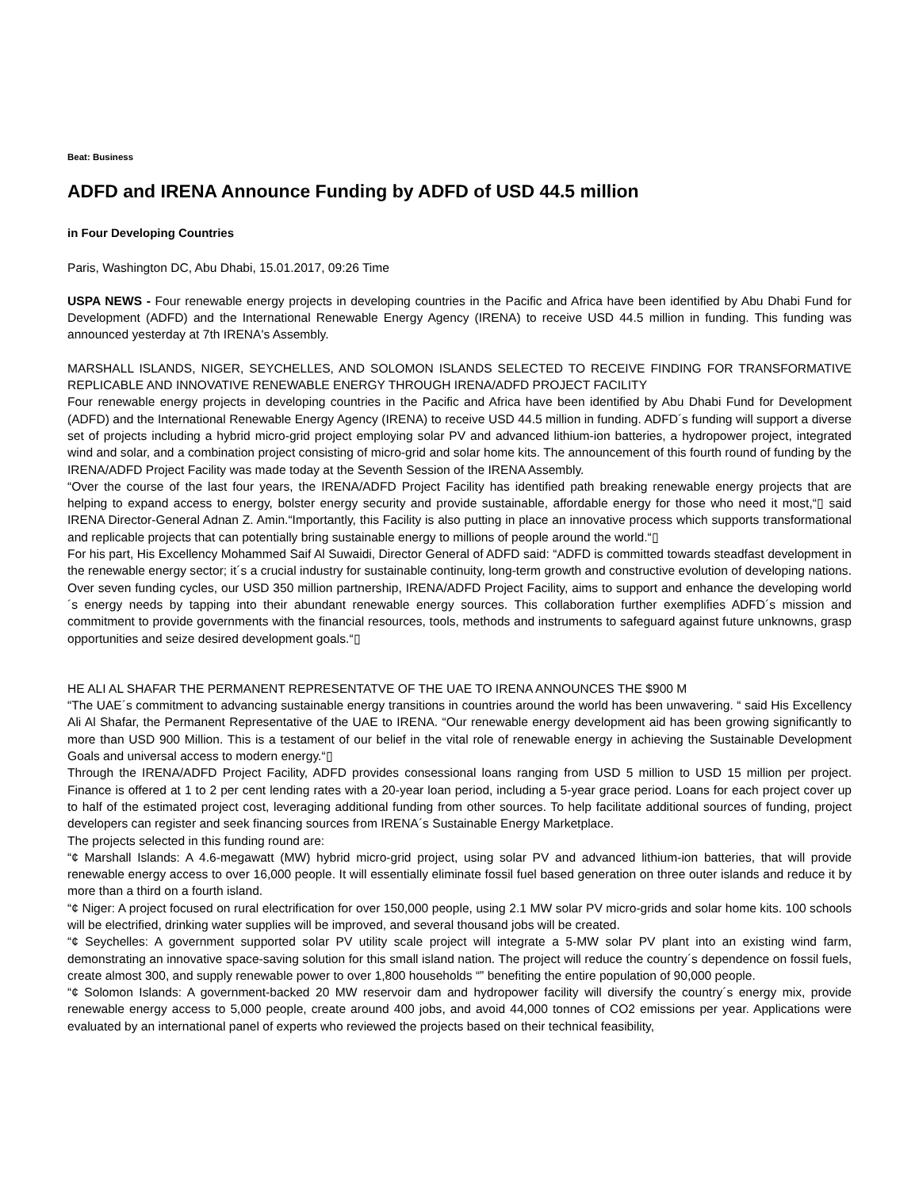Beat: Business
ADFD and IRENA Announce Funding by ADFD of USD 44.5 million
in Four Developing Countries
Paris, Washington DC, Abu Dhabi, 15.01.2017, 09:26 Time
USPA NEWS - Four renewable energy projects in developing countries in the Pacific and Africa have been identified by Abu Dhabi Fund for Development (ADFD) and the International Renewable Energy Agency (IRENA) to receive USD 44.5 million in funding. This funding was announced yesterday at 7th IRENA's Assembly.
MARSHALL ISLANDS, NIGER, SEYCHELLES, AND SOLOMON ISLANDS SELECTED TO RECEIVE FINDING FOR TRANSFORMATIVE REPLICABLE AND INNOVATIVE RENEWABLE ENERGY THROUGH IRENA/ADFD PROJECT FACILITY
Four renewable energy projects in developing countries in the Pacific and Africa have been identified by Abu Dhabi Fund for Development (ADFD) and the International Renewable Energy Agency (IRENA) to receive USD 44.5 million in funding. ADFD´s funding will support a diverse set of projects including a hybrid micro-grid project employing solar PV and advanced lithium-ion batteries, a hydropower project, integrated wind and solar, and a combination project consisting of micro-grid and solar home kits. The announcement of this fourth round of funding by the IRENA/ADFD Project Facility was made today at the Seventh Session of the IRENA Assembly.
“Over the course of the last four years, the IRENA/ADFD Project Facility has identified path breaking renewable energy projects that are helping to expand access to energy, bolster energy security and provide sustainable, affordable energy for those who need it most,“▯ said IRENA Director-General Adnan Z. Amin.“Importantly, this Facility is also putting in place an innovative process which supports transformational and replicable projects that can potentially bring sustainable energy to millions of people around the world.“▯
For his part, His Excellency Mohammed Saif Al Suwaidi, Director General of ADFD said: “ADFD is committed towards steadfast development in the renewable energy sector; it´s a crucial industry for sustainable continuity, long-term growth and constructive evolution of developing nations. Over seven funding cycles, our USD 350 million partnership, IRENA/ADFD Project Facility, aims to support and enhance the developing world´s energy needs by tapping into their abundant renewable energy sources. This collaboration further exemplifies ADFD´s mission and commitment to provide governments with the financial resources, tools, methods and instruments to safeguard against future unknowns, grasp opportunities and seize desired development goals.“▯
HE ALI AL SHAFAR THE PERMANENT REPRESENTATVE OF THE UAE TO IRENA ANNOUNCES THE $900 M
“The UAE´s commitment to advancing sustainable energy transitions in countries around the world has been unwavering. “ said His Excellency Ali Al Shafar, the Permanent Representative of the UAE to IRENA. “Our renewable energy development aid has been growing significantly to more than USD 900 Million. This is a testament of our belief in the vital role of renewable energy in achieving the Sustainable Development Goals and universal access to modern energy.“▯
Through the IRENA/ADFD Project Facility, ADFD provides consessional loans ranging from USD 5 million to USD 15 million per project. Finance is offered at 1 to 2 per cent lending rates with a 20-year loan period, including a 5-year grace period. Loans for each project cover up to half of the estimated project cost, leveraging additional funding from other sources. To help facilitate additional sources of funding, project developers can register and seek financing sources from IRENA´s Sustainable Energy Marketplace.
The projects selected in this funding round are:
“¢ Marshall Islands: A 4.6-megawatt (MW) hybrid micro-grid project, using solar PV and advanced lithium-ion batteries, that will provide renewable energy access to over 16,000 people. It will essentially eliminate fossil fuel based generation on three outer islands and reduce it by more than a third on a fourth island.
“¢ Niger: A project focused on rural electrification for over 150,000 people, using 2.1 MW solar PV micro-grids and solar home kits. 100 schools will be electrified, drinking water supplies will be improved, and several thousand jobs will be created.
“¢ Seychelles: A government supported solar PV utility scale project will integrate a 5-MW solar PV plant into an existing wind farm, demonstrating an innovative space-saving solution for this small island nation. The project will reduce the country´s dependence on fossil fuels, create almost 300, and supply renewable power to over 1,800 households “” benefiting the entire population of 90,000 people.
“¢ Solomon Islands: A government-backed 20 MW reservoir dam and hydropower facility will diversify the country´s energy mix, provide renewable energy access to 5,000 people, create around 400 jobs, and avoid 44,000 tonnes of CO2 emissions per year. Applications were evaluated by an international panel of experts who reviewed the projects based on their technical feasibility,